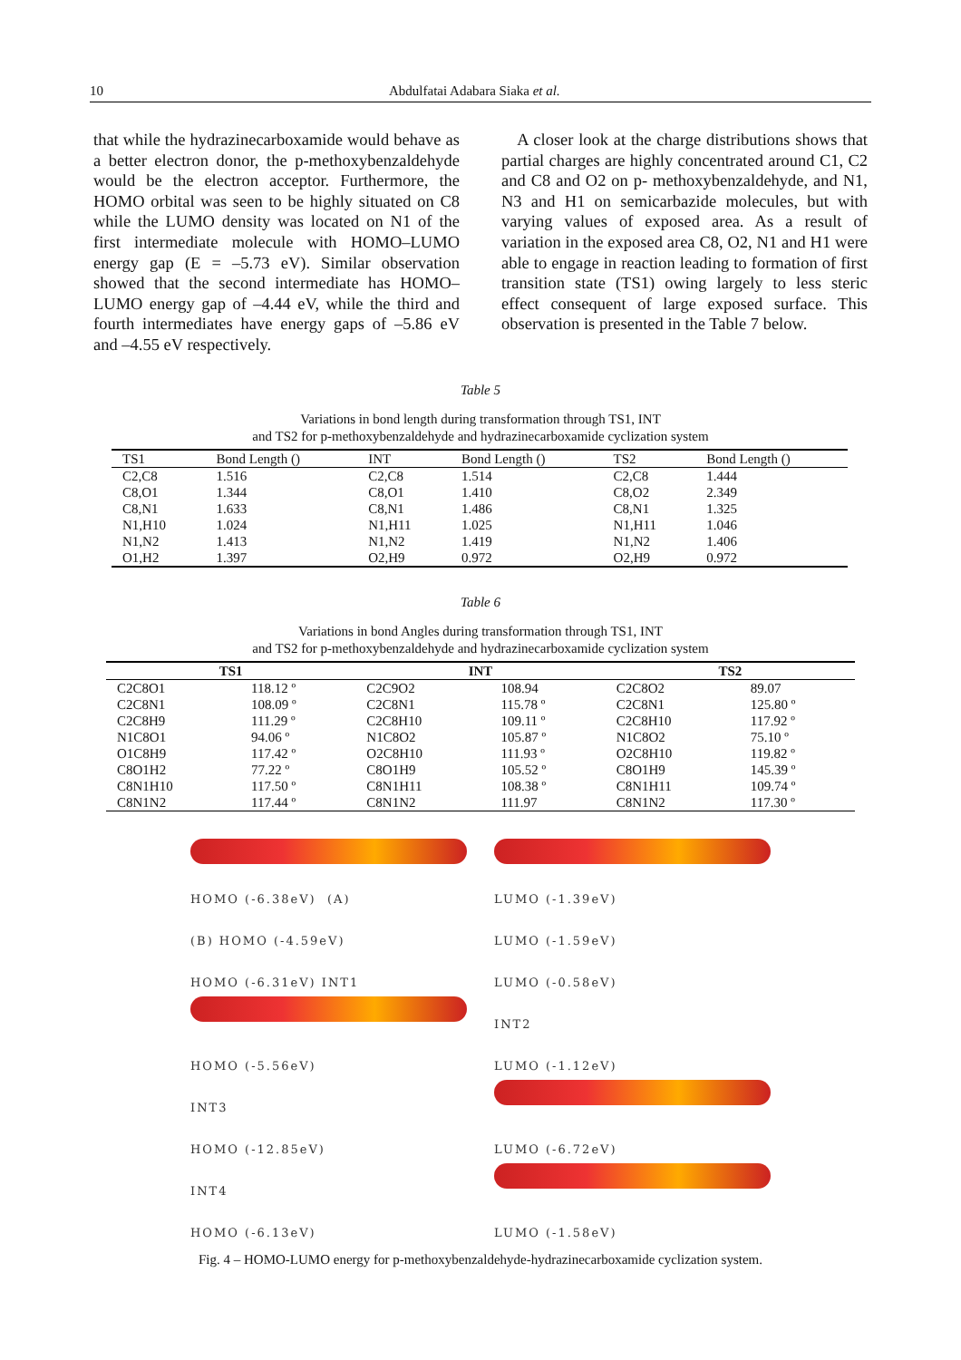10 Abdulfatai Adabara Siaka et al.
that while the hydrazinecarboxamide would behave as a better electron donor, the p-methoxybenzaldehyde would be the electron acceptor. Furthermore, the HOMO orbital was seen to be highly situated on C8 while the LUMO density was located on N1 of the first intermediate molecule with HOMO–LUMO energy gap (E = –5.73 eV). Similar observation showed that the second intermediate has HOMO–LUMO energy gap of –4.44 eV, while the third and fourth intermediates have energy gaps of –5.86 eV and –4.55 eV respectively.
A closer look at the charge distributions shows that partial charges are highly concentrated around C1, C2 and C8 and O2 on p- methoxybenzaldehyde, and N1, N3 and H1 on semicarbazide molecules, but with varying values of exposed area. As a result of variation in the exposed area C8, O2, N1 and H1 were able to engage in reaction leading to formation of first transition state (TS1) owing largely to less steric effect consequent of large exposed surface. This observation is presented in the Table 7 below.
Table 5
Variations in bond length during transformation through TS1, INT
and TS2 for p-methoxybenzaldehyde and hydrazinecarboxamide cyclization system
| TS1 | Bond Length () | INT | Bond Length () | TS2 | Bond Length () |
| --- | --- | --- | --- | --- | --- |
| C2,C8 | 1.516 | C2,C8 | 1.514 | C2,C8 | 1.444 |
| C8,O1 | 1.344 | C8,O1 | 1.410 | C8,O2 | 2.349 |
| C8,N1 | 1.633 | C8,N1 | 1.486 | C8,N1 | 1.325 |
| N1,H10 | 1.024 | N1,H11 | 1.025 | N1,H11 | 1.046 |
| N1,N2 | 1.413 | N1,N2 | 1.419 | N1,N2 | 1.406 |
| O1,H2 | 1.397 | O2,H9 | 0.972 | O2,H9 | 0.972 |
Table 6
Variations in bond Angles during transformation through TS1, INT
and TS2 for p-methoxybenzaldehyde and hydrazinecarboxamide cyclization system
| TS1 | | INT | | TS2 | |
| --- | --- | --- | --- | --- | --- |
| C2C8O1 | 118.12 º | C2C9O2 | 108.94 | C2C8O2 | 89.07 |
| C2C8N1 | 108.09 º | C2C8N1 | 115.78 º | C2C8N1 | 125.80 º |
| C2C8H9 | 111.29 º | C2C8H10 | 109.11 º | C2C8H10 | 117.92 º |
| N1C8O1 | 94.06 º | N1C8O2 | 105.87 º | N1C8O2 | 75.10 º |
| O1C8H9 | 117.42 º | O2C8H10 | 111.93 º | O2C8H10 | 119.82 º |
| C8O1H2 | 77.22 º | C8O1H9 | 105.52 º | C8O1H9 | 145.39 º |
| C8N1H10 | 117.50 º | C8N1H11 | 108.38 º | C8N1H11 | 109.74 º |
| C8N1N2 | 117.44 º | C8N1N2 | 111.97 | C8N1N2 | 117.30 º |
HOMO (-6.38eV) (A)
LUMO (-1.39eV)
(B) HOMO (-4.59eV)
LUMO (-1.59eV)
HOMO (-6.31eV) INT1
LUMO (-0.58eV)
INT2
HOMO (-5.56eV)
LUMO (-1.12eV)
INT3
HOMO (-12.85eV)
LUMO (-6.72eV)
INT4
HOMO (-6.13eV)
LUMO (-1.58eV)
Fig. 4 – HOMO-LUMO energy for p-methoxybenzaldehyde-hydrazinecarboxamide cyclization system.